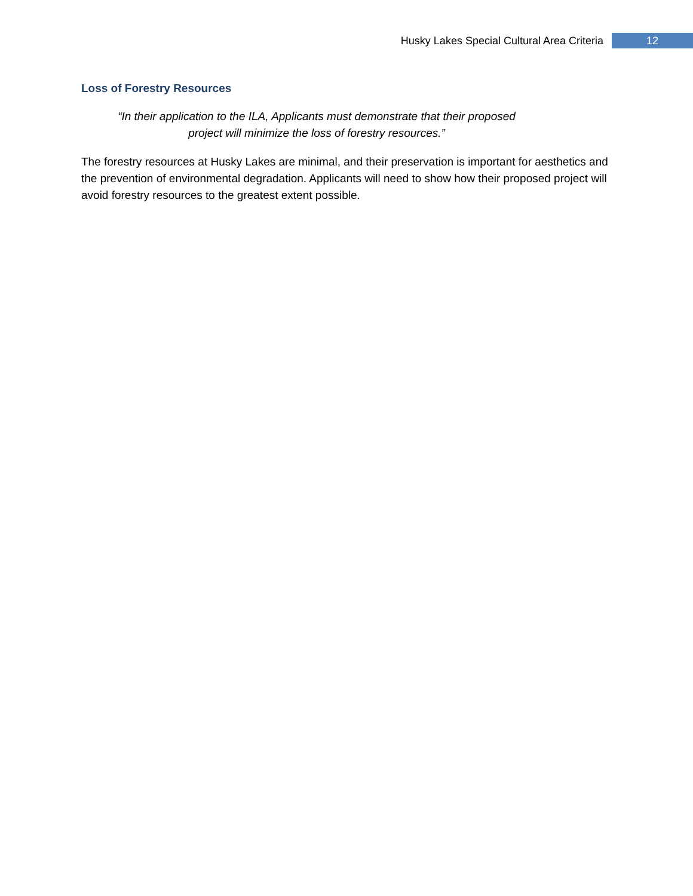Husky Lakes Special Cultural Area Criteria 12
Loss of Forestry Resources
“In their application to the ILA, Applicants must demonstrate that their proposed project will minimize the loss of forestry resources.”
The forestry resources at Husky Lakes are minimal, and their preservation is important for aesthetics and the prevention of environmental degradation. Applicants will need to show how their proposed project will avoid forestry resources to the greatest extent possible.